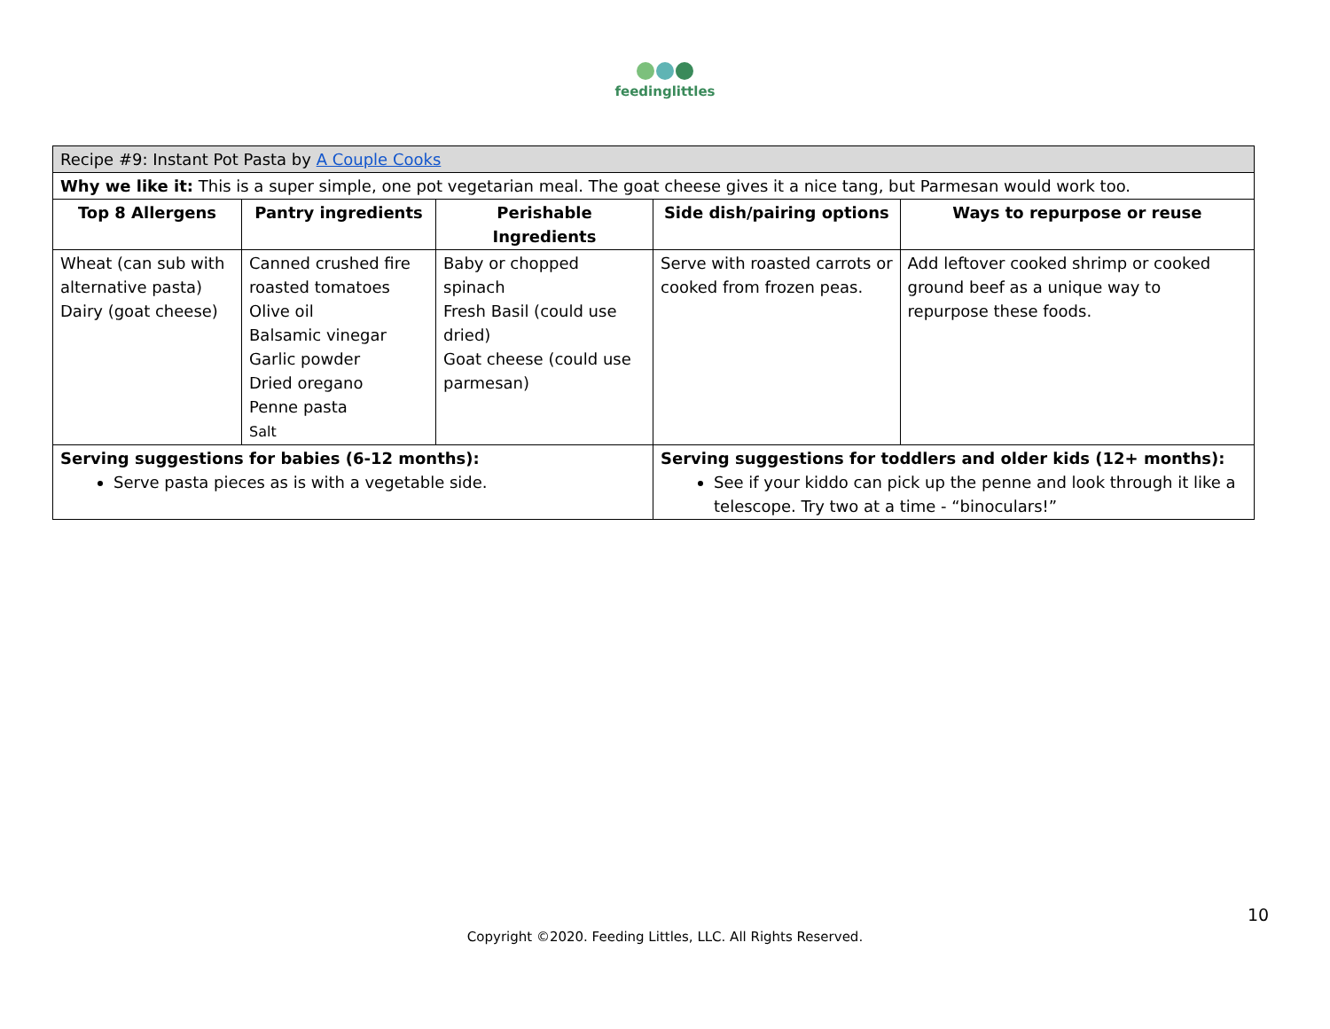feedinglittles
| Recipe #9: Instant Pot Pasta by A Couple Cooks | | | | |
| Why we like it: This is a super simple, one pot vegetarian meal. The goat cheese gives it a nice tang, but Parmesan would work too. | | | | |
| Top 8 Allergens | Pantry ingredients | Perishable Ingredients | Side dish/pairing options | Ways to repurpose or reuse |
| Wheat (can sub with alternative pasta) Dairy (goat cheese) | Canned crushed fire roasted tomatoes Olive oil Balsamic vinegar Garlic powder Dried oregano Penne pasta Salt | Baby or chopped spinach Fresh Basil (could use dried) Goat cheese (could use parmesan) | Serve with roasted carrots or cooked from frozen peas. | Add leftover cooked shrimp or cooked ground beef as a unique way to repurpose these foods. |
| Serving suggestions for babies (6-12 months): Serve pasta pieces as is with a vegetable side. | | | Serving suggestions for toddlers and older kids (12+ months): See if your kiddo can pick up the penne and look through it like a telescope. Try two at a time - “binoculars!” | |
10
Copyright ©2020. Feeding Littles, LLC. All Rights Reserved.